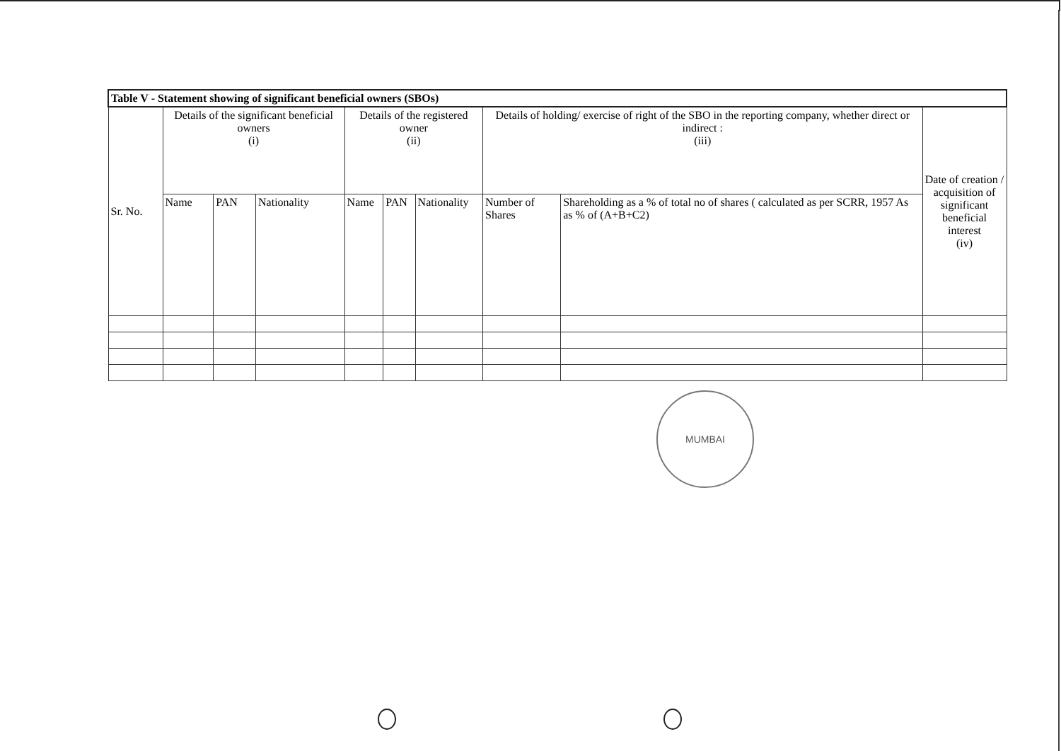| Table V - Statement showing of significant beneficial owners (SBOs) | | | | | | | | | |
| --- | --- | --- | --- | --- | --- | --- | --- | --- | --- |
| Sr. No. | Details of the significant beneficial owners (i) | | | Details of the registered owner (ii) | | | Details of holding/ exercise of right of the SBO in the reporting company, whether direct or indirect : (iii) | | Date of creation / acquisition of significant beneficial interest (iv) |
| | Name | PAN | Nationality | Name | PAN | Nationality | Number of Shares | Shareholding as a % of total no of shares ( calculated as per SCRR, 1957 As as % of (A+B+C2) | |
MUMBAI